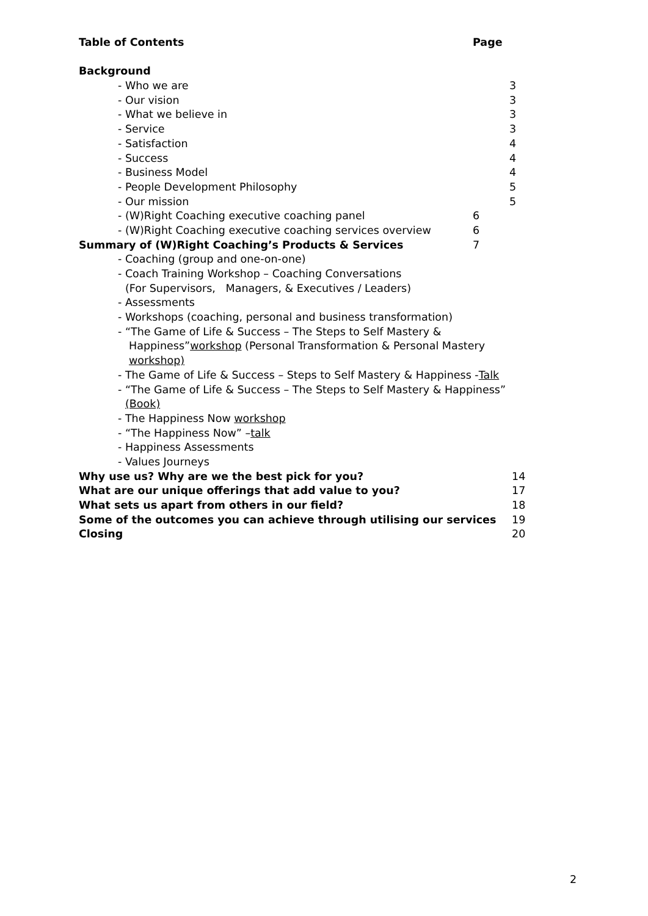Table of Contents Page
Background
- Who we are 3
- Our vision 3
- What we believe in 3
- Service 3
- Satisfaction 4
- Success 4
- Business Model 4
- People Development Philosophy 5
- Our mission 5
- (W)Right Coaching executive coaching panel 6
- (W)Right Coaching executive coaching services overview 6
Summary of (W)Right Coaching’s Products & Services 7
- Coaching (group and one-on-one)
- Coach Training Workshop – Coaching Conversations
(For Supervisors, Managers, & Executives / Leaders)
- Assessments
- Workshops (coaching, personal and business transformation)
- “The Game of Life & Success – The Steps to Self Mastery &
Happiness” workshop (Personal Transformation & Personal Mastery
workshop)
- The Game of Life & Success – Steps to Self Mastery & Happiness - Talk
- “The Game of Life & Success – The Steps to Self Mastery & Happiness”
(Book)
- The Happiness Now workshop
- “The Happiness Now” – talk
- Happiness Assessments
- Values Journeys
Why use us? Why are we the best pick for you? 14
What are our unique offerings that add value to you? 17
What sets us apart from others in our field? 18
Some of the outcomes you can achieve through utilising our services 19
Closing 20
2